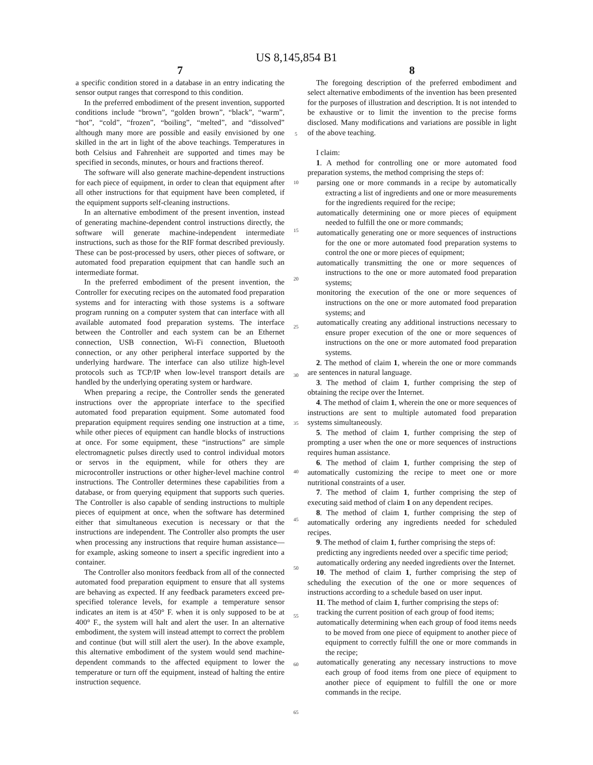US 8,145,854 B1
7
a specific condition stored in a database in an entry indicating the sensor output ranges that correspond to this condition.
In the preferred embodiment of the present invention, supported conditions include “brown”, “golden brown”, “black”, “warm”, “hot”, “cold”, “frozen”, “boiling”, “melted”, and “dissolved” although many more are possible and easily envisioned by one skilled in the art in light of the above teachings. Temperatures in both Celsius and Fahrenheit are supported and times may be specified in seconds, minutes, or hours and fractions thereof.
The software will also generate machine-dependent instructions for each piece of equipment, in order to clean that equipment after all other instructions for that equipment have been completed, if the equipment supports self-cleaning instructions.
In an alternative embodiment of the present invention, instead of generating machine-dependent control instructions directly, the software will generate machine-independent intermediate instructions, such as those for the RIF format described previously. These can be post-processed by users, other pieces of software, or automated food preparation equipment that can handle such an intermediate format.
In the preferred embodiment of the present invention, the Controller for executing recipes on the automated food preparation systems and for interacting with those systems is a software program running on a computer system that can interface with all available automated food preparation systems. The interface between the Controller and each system can be an Ethernet connection, USB connection, Wi-Fi connection, Bluetooth connection, or any other peripheral interface supported by the underlying hardware. The interface can also utilize high-level protocols such as TCP/IP when low-level transport details are handled by the underlying operating system or hardware.
When preparing a recipe, the Controller sends the generated instructions over the appropriate interface to the specified automated food preparation equipment. Some automated food preparation equipment requires sending one instruction at a time, while other pieces of equipment can handle blocks of instructions at once. For some equipment, these “instructions” are simple electromagnetic pulses directly used to control individual motors or servos in the equipment, while for others they are microcontroller instructions or other higher-level machine control instructions. The Controller determines these capabilities from a database, or from querying equipment that supports such queries. The Controller is also capable of sending instructions to multiple pieces of equipment at once, when the software has determined either that simultaneous execution is necessary or that the instructions are independent. The Controller also prompts the user when processing any instructions that require human assistance—for example, asking someone to insert a specific ingredient into a container.
The Controller also monitors feedback from all of the connected automated food preparation equipment to ensure that all systems are behaving as expected. If any feedback parameters exceed pre-specified tolerance levels, for example a temperature sensor indicates an item is at 450° F. when it is only supposed to be at 400° F., the system will halt and alert the user. In an alternative embodiment, the system will instead attempt to correct the problem and continue (but will still alert the user). In the above example, this alternative embodiment of the system would send machine-dependent commands to the affected equipment to lower the temperature or turn off the equipment, instead of halting the entire instruction sequence.
5
10
15
20
25
30
35
40
45
50
55
60
65
8
The foregoing description of the preferred embodiment and select alternative embodiments of the invention has been presented for the purposes of illustration and description. It is not intended to be exhaustive or to limit the invention to the precise forms disclosed. Many modifications and variations are possible in light of the above teaching.
I claim:
1. A method for controlling one or more automated food preparation systems, the method comprising the steps of:
parsing one or more commands in a recipe by automatically extracting a list of ingredients and one or more measurements for the ingredients required for the recipe;
automatically determining one or more pieces of equipment needed to fulfill the one or more commands;
automatically generating one or more sequences of instructions for the one or more automated food preparation systems to control the one or more pieces of equipment;
automatically transmitting the one or more sequences of instructions to the one or more automated food preparation systems;
monitoring the execution of the one or more sequences of instructions on the one or more automated food preparation systems; and
automatically creating any additional instructions necessary to ensure proper execution of the one or more sequences of instructions on the one or more automated food preparation systems.
2. The method of claim 1, wherein the one or more commands are sentences in natural language.
3. The method of claim 1, further comprising the step of obtaining the recipe over the Internet.
4. The method of claim 1, wherein the one or more sequences of instructions are sent to multiple automated food preparation systems simultaneously.
5. The method of claim 1, further comprising the step of prompting a user when the one or more sequences of instructions requires human assistance.
6. The method of claim 1, further comprising the step of automatically customizing the recipe to meet one or more nutritional constraints of a user.
7. The method of claim 1, further comprising the step of executing said method of claim 1 on any dependent recipes.
8. The method of claim 1, further comprising the step of automatically ordering any ingredients needed for scheduled recipes.
9. The method of claim 1, further comprising the steps of:
predicting any ingredients needed over a specific time period;
automatically ordering any needed ingredients over the Internet.
10. The method of claim 1, further comprising the step of scheduling the execution of the one or more sequences of instructions according to a schedule based on user input.
11. The method of claim 1, further comprising the steps of:
tracking the current position of each group of food items;
automatically determining when each group of food items needs to be moved from one piece of equipment to another piece of equipment to correctly fulfill the one or more commands in the recipe;
automatically generating any necessary instructions to move each group of food items from one piece of equipment to another piece of equipment to fulfill the one or more commands in the recipe.